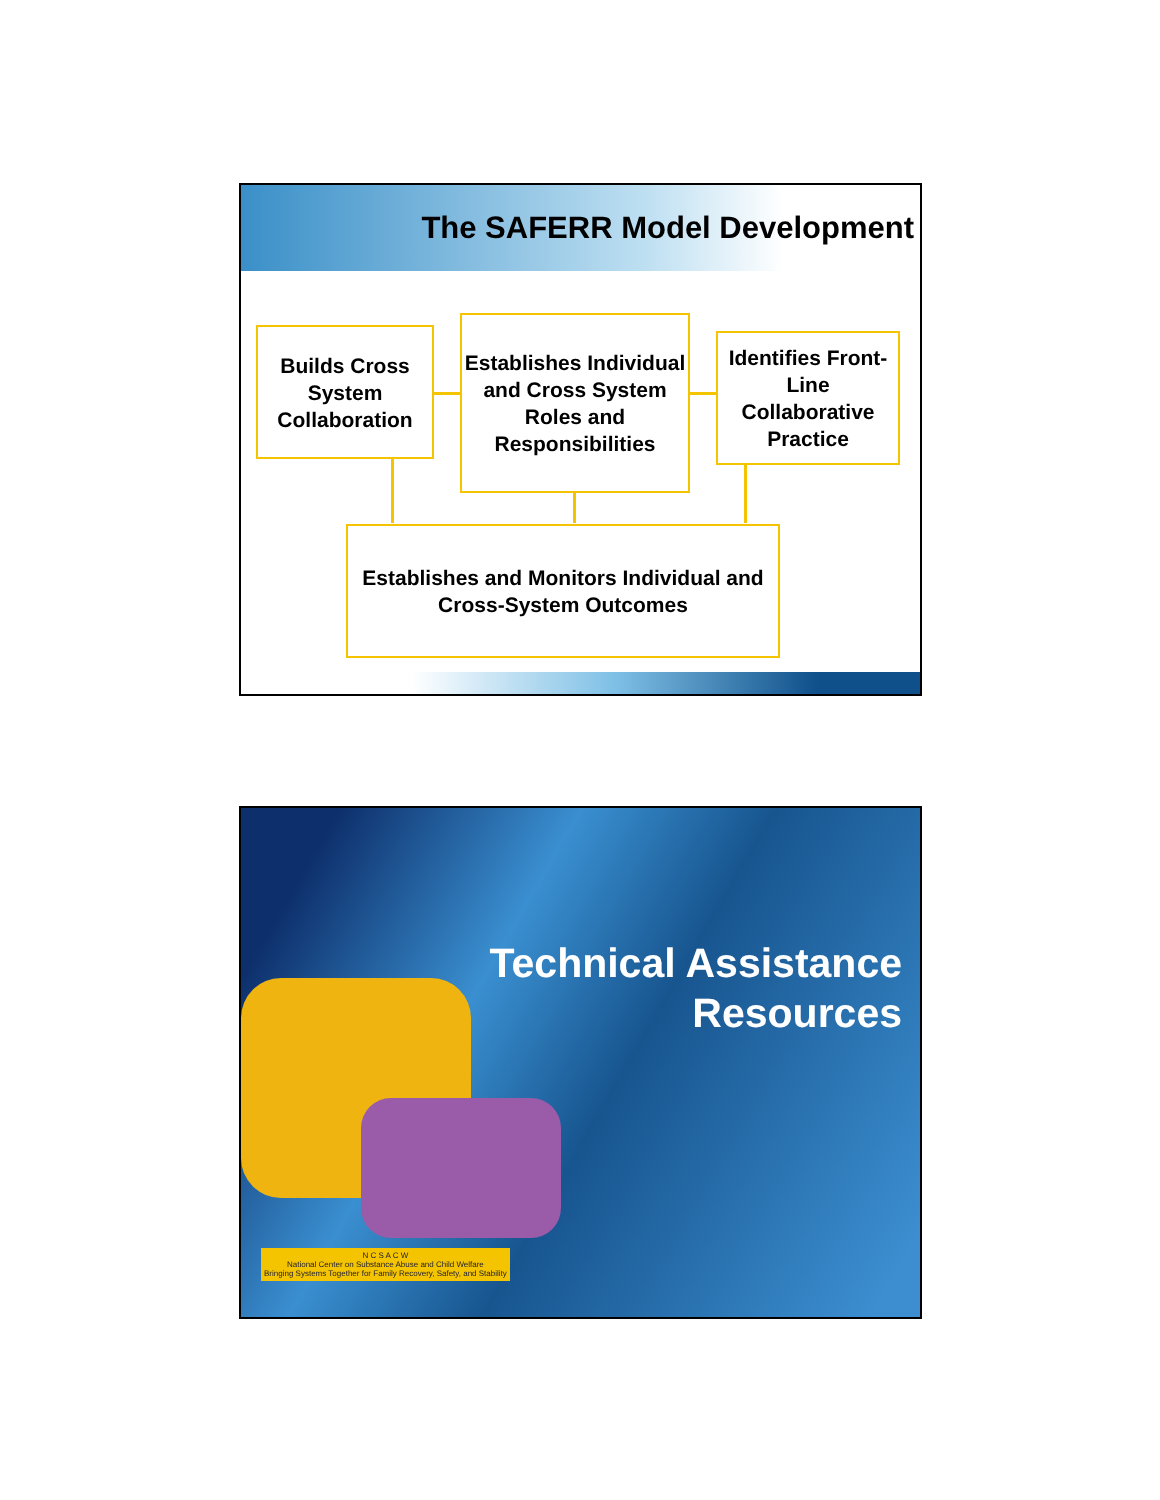The SAFERR Model Development
Builds Cross System Collaboration
Establishes Individual and Cross System Roles and Responsibilities
Identifies Front-Line Collaborative Practice
Establishes and Monitors Individual and Cross-System Outcomes
Technical Assistance
Resources
N C S A C W
National Center on Substance Abuse and Child Welfare
Bringing Systems Together for Family Recovery, Safety, and Stability